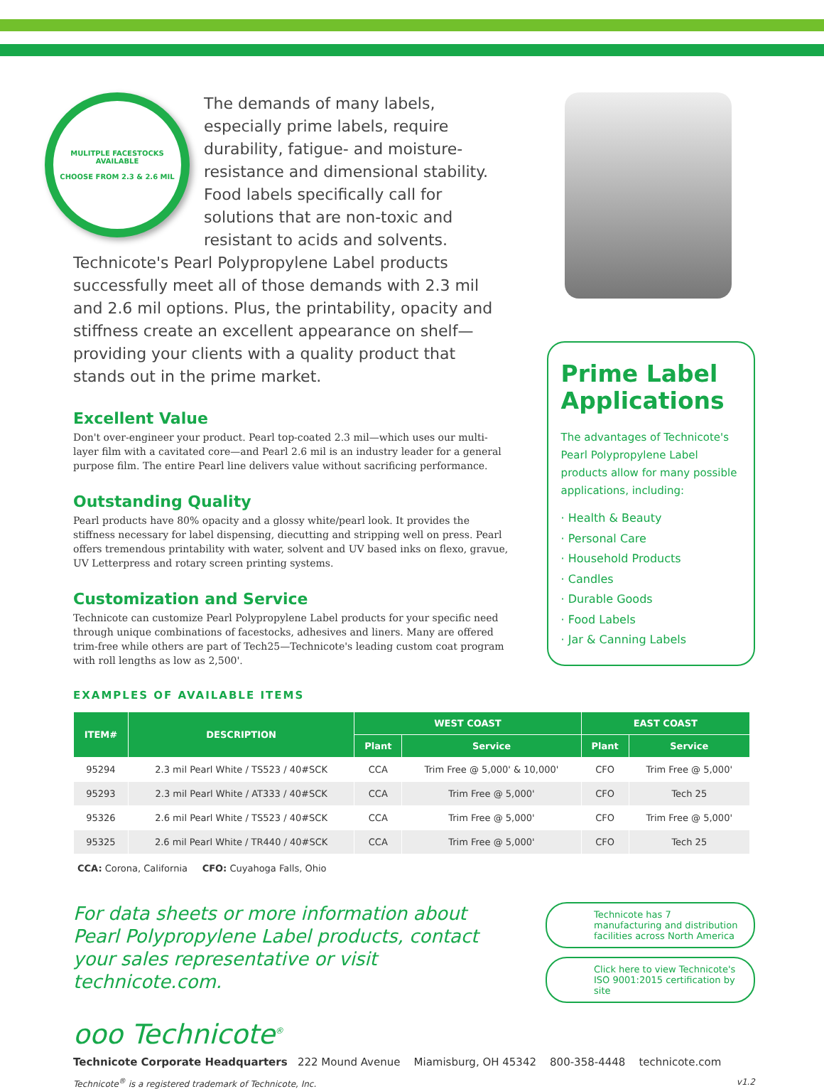MULITPLE FACESTOCKS AVAILABLE
CHOOSE FROM 2.3 & 2.6 MIL
The demands of many labels, especially prime labels, require durability, fatigue- and moisture-resistance and dimensional stability. Food labels specifically call for solutions that are non-toxic and resistant to acids and solvents. Technicote's Pearl Polypropylene Label products successfully meet all of those demands with 2.3 mil and 2.6 mil options. Plus, the printability, opacity and stiffness create an excellent appearance on shelf—providing your clients with a quality product that stands out in the prime market.
Excellent Value
Don't over-engineer your product. Pearl top-coated 2.3 mil—which uses our multi-layer film with a cavitated core—and Pearl 2.6 mil is an industry leader for a general purpose film. The entire Pearl line delivers value without sacrificing performance.
Outstanding Quality
Pearl products have 80% opacity and a glossy white/pearl look. It provides the stiffness necessary for label dispensing, diecutting and stripping well on press. Pearl offers tremendous printability with water, solvent and UV based inks on flexo, gravue, UV Letterpress and rotary screen printing systems.
Customization and Service
Technicote can customize Pearl Polypropylene Label products for your specific need through unique combinations of facestocks, adhesives and liners. Many are offered trim-free while others are part of Tech25—Technicote's leading custom coat program with roll lengths as low as 2,500'.
Prime Label Applications
The advantages of Technicote's Pearl Polypropylene Label products allow for many possible applications, including:
· Health & Beauty
· Personal Care
· Household Products
· Candles
· Durable Goods
· Food Labels
· Jar & Canning Labels
EXAMPLES OF AVAILABLE ITEMS
| ITEM# | DESCRIPTION | WEST COAST | | EAST COAST | |
| --- | --- | --- | --- | --- | --- |
| | | Plant | Service | Plant | Service |
| 95294 | 2.3 mil Pearl White / TS523 / 40#SCK | CCA | Trim Free @ 5,000' & 10,000' | CFO | Trim Free @ 5,000' |
| 95293 | 2.3 mil Pearl White / AT333 / 40#SCK | CCA | Trim Free @ 5,000' | CFO | Tech 25 |
| 95326 | 2.6 mil Pearl White / TS523 / 40#SCK | CCA | Trim Free @ 5,000' | CFO | Trim Free @ 5,000' |
| 95325 | 2.6 mil Pearl White / TR440 / 40#SCK | CCA | Trim Free @ 5,000' | CFO | Tech 25 |
CCA: Corona, California CFO: Cuyahoga Falls, Ohio
For data sheets or more information about Pearl Polypropylene Label products, contact your sales representative or visit technicote.com.
Technicote has 7 manufacturing and distribution facilities across North America
Click here to view Technicote's ISO 9001:2015 certification by site
ooo Technicote<sup>®</sup>
Technicote Corporate Headquarters 222 Mound Avenue Miamisburg, OH 45342 800-358-4448 technicote.com
Technicote<sup>®</sup> is a registered trademark of Technicote, Inc. v1.2